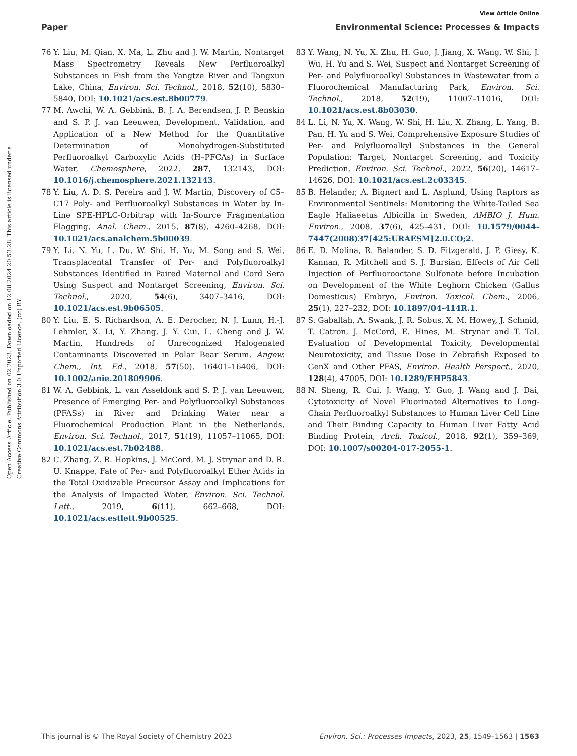View Article Online
Paper Environmental Science: Processes & Impacts
Open Access Article. Published on 02 2023. Downloaded on 12.08.2024 20:53:28. This article is licensed under a Creative Commons Attribution 3.0 Unported Licence. (cc) BY
76 Y. Liu, M. Qian, X. Ma, L. Zhu and J. W. Martin, Nontarget Mass Spectrometry Reveals New Perfluoroalkyl Substances in Fish from the Yangtze River and Tangxun Lake, China, Environ. Sci. Technol., 2018, 52(10), 5830–5840, DOI: 10.1021/acs.est.8b00779.
77 M. Awchi, W. A. Gebbink, B. J. A. Berendsen, J. P. Benskin and S. P. J. van Leeuwen, Development, Validation, and Application of a New Method for the Quantitative Determination of Monohydrogen-Substituted Perfluoroalkyl Carboxylic Acids (H–PFCAs) in Surface Water, Chemosphere, 2022, 287, 132143, DOI: 10.1016/j.chemosphere.2021.132143.
78 Y. Liu, A. D. S. Pereira and J. W. Martin, Discovery of C5–C17 Poly- and Perfluoroalkyl Substances in Water by In-Line SPE-HPLC-Orbitrap with In-Source Fragmentation Flagging, Anal. Chem., 2015, 87(8), 4260–4268, DOI: 10.1021/acs.analchem.5b00039.
79 Y. Li, N. Yu, L. Du, W. Shi, H. Yu, M. Song and S. Wei, Transplacental Transfer of Per- and Polyfluoroalkyl Substances Identified in Paired Maternal and Cord Sera Using Suspect and Nontarget Screening, Environ. Sci. Technol., 2020, 54(6), 3407–3416, DOI: 10.1021/acs.est.9b06505.
80 Y. Liu, E. S. Richardson, A. E. Derocher, N. J. Lunn, H.-J. Lehmler, X. Li, Y. Zhang, J. Y. Cui, L. Cheng and J. W. Martin, Hundreds of Unrecognized Halogenated Contaminants Discovered in Polar Bear Serum, Angew. Chem., Int. Ed., 2018, 57(50), 16401–16406, DOI: 10.1002/anie.201809906.
81 W. A. Gebbink, L. van Asseldonk and S. P. J. van Leeuwen, Presence of Emerging Per- and Polyfluoroalkyl Substances (PFASs) in River and Drinking Water near a Fluorochemical Production Plant in the Netherlands, Environ. Sci. Technol., 2017, 51(19), 11057–11065, DOI: 10.1021/acs.est.7b02488.
82 C. Zhang, Z. R. Hopkins, J. McCord, M. J. Strynar and D. R. U. Knappe, Fate of Per- and Polyfluoroalkyl Ether Acids in the Total Oxidizable Precursor Assay and Implications for the Analysis of Impacted Water, Environ. Sci. Technol. Lett., 2019, 6(11), 662–668, DOI: 10.1021/acs.estlett.9b00525.
83 Y. Wang, N. Yu, X. Zhu, H. Guo, J. Jiang, X. Wang, W. Shi, J. Wu, H. Yu and S. Wei, Suspect and Nontarget Screening of Per- and Polyfluoroalkyl Substances in Wastewater from a Fluorochemical Manufacturing Park, Environ. Sci. Technol., 2018, 52(19), 11007–11016, DOI: 10.1021/acs.est.8b03030.
84 L. Li, N. Yu, X. Wang, W. Shi, H. Liu, X. Zhang, L. Yang, B. Pan, H. Yu and S. Wei, Comprehensive Exposure Studies of Per- and Polyfluoroalkyl Substances in the General Population: Target, Nontarget Screening, and Toxicity Prediction, Environ. Sci. Technol., 2022, 56(20), 14617–14626, DOI: 10.1021/acs.est.2c03345.
85 B. Helander, A. Bignert and L. Asplund, Using Raptors as Environmental Sentinels: Monitoring the White-Tailed Sea Eagle Haliaeetus Albicilla in Sweden, AMBIO J. Hum. Environ., 2008, 37(6), 425–431, DOI: 10.1579/0044-7447(2008)37[425:URAESM]2.0.CO;2.
86 E. D. Molina, R. Balander, S. D. Fitzgerald, J. P. Giesy, K. Kannan, R. Mitchell and S. J. Bursian, Effects of Air Cell Injection of Perfluorooctane Sulfonate before Incubation on Development of the White Leghorn Chicken (Gallus Domesticus) Embryo, Environ. Toxicol. Chem., 2006, 25(1), 227–232, DOI: 10.1897/04-414R.1.
87 S. Gaballah, A. Swank, J. R. Sobus, X. M. Howey, J. Schmid, T. Catron, J. McCord, E. Hines, M. Strynar and T. Tal, Evaluation of Developmental Toxicity, Developmental Neurotoxicity, and Tissue Dose in Zebrafish Exposed to GenX and Other PFAS, Environ. Health Perspect., 2020, 128(4), 47005, DOI: 10.1289/EHP5843.
88 N. Sheng, R. Cui, J. Wang, Y. Guo, J. Wang and J. Dai, Cytotoxicity of Novel Fluorinated Alternatives to Long-Chain Perfluoroalkyl Substances to Human Liver Cell Line and Their Binding Capacity to Human Liver Fatty Acid Binding Protein, Arch. Toxicol., 2018, 92(1), 359–369, DOI: 10.1007/s00204-017-2055-1.
This journal is © The Royal Society of Chemistry 2023 Environ. Sci.: Processes Impacts, 2023, 25, 1549–1563 | 1563